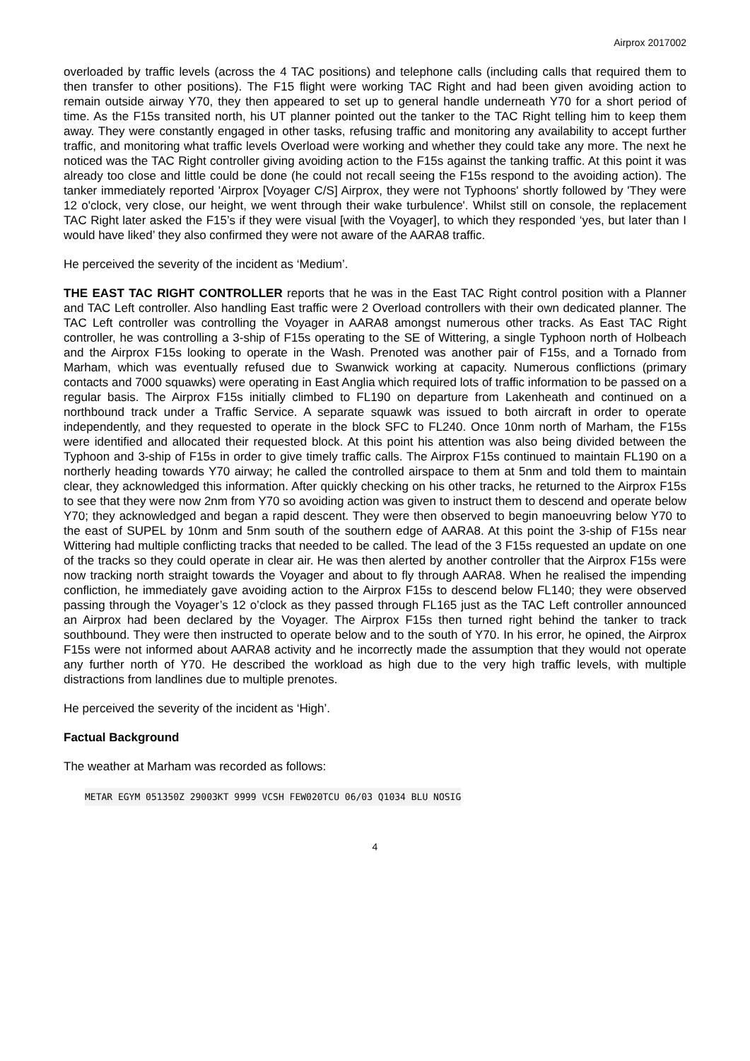Airprox 2017002
overloaded by traffic levels (across the 4 TAC positions) and telephone calls (including calls that required them to then transfer to other positions). The F15 flight were working TAC Right and had been given avoiding action to remain outside airway Y70, they then appeared to set up to general handle underneath Y70 for a short period of time. As the F15s transited north, his UT planner pointed out the tanker to the TAC Right telling him to keep them away. They were constantly engaged in other tasks, refusing traffic and monitoring any availability to accept further traffic, and monitoring what traffic levels Overload were working and whether they could take any more. The next he noticed was the TAC Right controller giving avoiding action to the F15s against the tanking traffic. At this point it was already too close and little could be done (he could not recall seeing the F15s respond to the avoiding action). The tanker immediately reported 'Airprox [Voyager C/S] Airprox, they were not Typhoons' shortly followed by 'They were 12 o'clock, very close, our height, we went through their wake turbulence'. Whilst still on console, the replacement TAC Right later asked the F15’s if they were visual [with the Voyager], to which they responded ‘yes, but later than I would have liked’ they also confirmed they were not aware of the AARA8 traffic.
He perceived the severity of the incident as ‘Medium’.
THE EAST TAC RIGHT CONTROLLER reports that he was in the East TAC Right control position with a Planner and TAC Left controller. Also handling East traffic were 2 Overload controllers with their own dedicated planner. The TAC Left controller was controlling the Voyager in AARA8 amongst numerous other tracks. As East TAC Right controller, he was controlling a 3-ship of F15s operating to the SE of Wittering, a single Typhoon north of Holbeach and the Airprox F15s looking to operate in the Wash. Prenoted was another pair of F15s, and a Tornado from Marham, which was eventually refused due to Swanwick working at capacity. Numerous conflictions (primary contacts and 7000 squawks) were operating in East Anglia which required lots of traffic information to be passed on a regular basis. The Airprox F15s initially climbed to FL190 on departure from Lakenheath and continued on a northbound track under a Traffic Service. A separate squawk was issued to both aircraft in order to operate independently, and they requested to operate in the block SFC to FL240. Once 10nm north of Marham, the F15s were identified and allocated their requested block. At this point his attention was also being divided between the Typhoon and 3-ship of F15s in order to give timely traffic calls. The Airprox F15s continued to maintain FL190 on a northerly heading towards Y70 airway; he called the controlled airspace to them at 5nm and told them to maintain clear, they acknowledged this information. After quickly checking on his other tracks, he returned to the Airprox F15s to see that they were now 2nm from Y70 so avoiding action was given to instruct them to descend and operate below Y70; they acknowledged and began a rapid descent. They were then observed to begin manoeuvring below Y70 to the east of SUPEL by 10nm and 5nm south of the southern edge of AARA8. At this point the 3-ship of F15s near Wittering had multiple conflicting tracks that needed to be called. The lead of the 3 F15s requested an update on one of the tracks so they could operate in clear air. He was then alerted by another controller that the Airprox F15s were now tracking north straight towards the Voyager and about to fly through AARA8. When he realised the impending confliction, he immediately gave avoiding action to the Airprox F15s to descend below FL140; they were observed passing through the Voyager’s 12 o’clock as they passed through FL165 just as the TAC Left controller announced an Airprox had been declared by the Voyager. The Airprox F15s then turned right behind the tanker to track southbound. They were then instructed to operate below and to the south of Y70. In his error, he opined, the Airprox F15s were not informed about AARA8 activity and he incorrectly made the assumption that they would not operate any further north of Y70. He described the workload as high due to the very high traffic levels, with multiple distractions from landlines due to multiple prenotes.
He perceived the severity of the incident as ‘High’.
Factual Background
The weather at Marham was recorded as follows:
METAR EGYM 051350Z 29003KT 9999 VCSH FEW020TCU 06/03 Q1034 BLU NOSIG
4